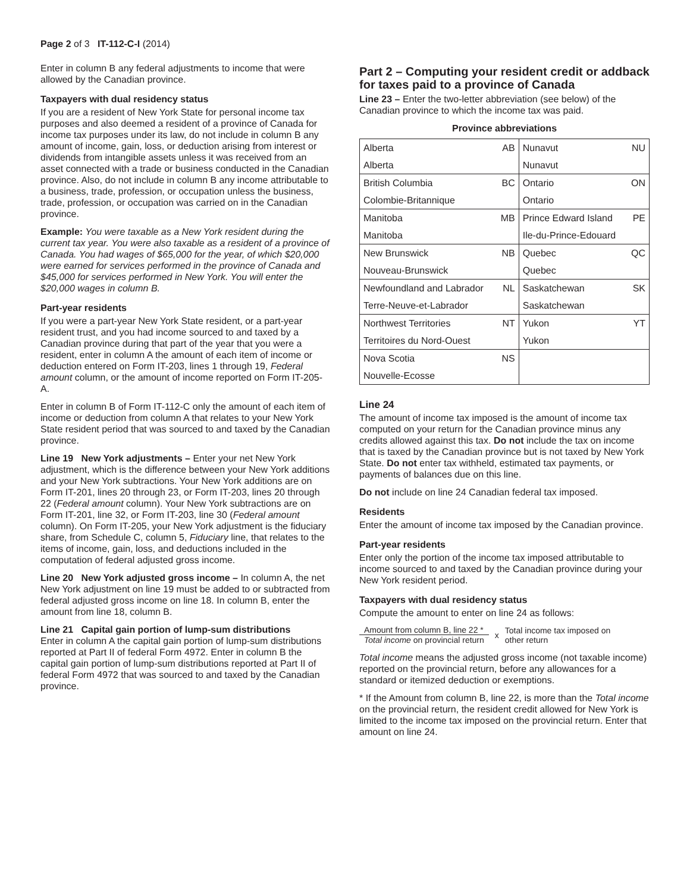Page 2 of 3 IT-112-C-I (2014)
Enter in column B any federal adjustments to income that were allowed by the Canadian province.
Taxpayers with dual residency status
If you are a resident of New York State for personal income tax purposes and also deemed a resident of a province of Canada for income tax purposes under its law, do not include in column B any amount of income, gain, loss, or deduction arising from interest or dividends from intangible assets unless it was received from an asset connected with a trade or business conducted in the Canadian province. Also, do not include in column B any income attributable to a business, trade, profession, or occupation unless the business, trade, profession, or occupation was carried on in the Canadian province.
Example: You were taxable as a New York resident during the current tax year. You were also taxable as a resident of a province of Canada. You had wages of $65,000 for the year, of which $20,000 were earned for services performed in the province of Canada and $45,000 for services performed in New York. You will enter the $20,000 wages in column B.
Part-year residents
If you were a part-year New York State resident, or a part-year resident trust, and you had income sourced to and taxed by a Canadian province during that part of the year that you were a resident, enter in column A the amount of each item of income or deduction entered on Form IT-203, lines 1 through 19, Federal amount column, or the amount of income reported on Form IT-205-A.
Enter in column B of Form IT-112-C only the amount of each item of income or deduction from column A that relates to your New York State resident period that was sourced to and taxed by the Canadian province.
Line 19 New York adjustments – Enter your net New York adjustment, which is the difference between your New York additions and your New York subtractions. Your New York additions are on Form IT-201, lines 20 through 23, or Form IT-203, lines 20 through 22 (Federal amount column). Your New York subtractions are on Form IT-201, line 32, or Form IT-203, line 30 (Federal amount column). On Form IT-205, your New York adjustment is the fiduciary share, from Schedule C, column 5, Fiduciary line, that relates to the items of income, gain, loss, and deductions included in the computation of federal adjusted gross income.
Line 20 New York adjusted gross income – In column A, the net New York adjustment on line 19 must be added to or subtracted from federal adjusted gross income on line 18. In column B, enter the amount from line 18, column B.
Line 21 Capital gain portion of lump-sum distributions
Enter in column A the capital gain portion of lump-sum distributions reported at Part II of federal Form 4972. Enter in column B the capital gain portion of lump-sum distributions reported at Part II of federal Form 4972 that was sourced to and taxed by the Canadian province.
Part 2 – Computing your resident credit or addback for taxes paid to a province of Canada
Line 23 – Enter the two-letter abbreviation (see below) of the Canadian province to which the income tax was paid.
Province abbreviations
| Alberta | AB | Nunavut | NU |
| Alberta | | Nunavut | |
| British Columbia | BC | Ontario | ON |
| Colombie-Britannique | | Ontario | |
| Manitoba | MB | Prince Edward Island | PE |
| Manitoba | | Ile-du-Prince-Edouard | |
| New Brunswick | NB | Quebec | QC |
| Nouveau-Brunswick | | Quebec | |
| Newfoundland and Labrador | NL | Saskatchewan | SK |
| Terre-Neuve-et-Labrador | | Saskatchewan | |
| Northwest Territories | NT | Yukon | YT |
| Territoires du Nord-Ouest | | Yukon | |
| Nova Scotia | NS | | |
| Nouvelle-Ecosse | | | |
Line 24
The amount of income tax imposed is the amount of income tax computed on your return for the Canadian province minus any credits allowed against this tax. Do not include the tax on income that is taxed by the Canadian province but is not taxed by New York State. Do not enter tax withheld, estimated tax payments, or payments of balances due on this line.
Do not include on line 24 Canadian federal tax imposed.
Residents
Enter the amount of income tax imposed by the Canadian province.
Part-year residents
Enter only the portion of the income tax imposed attributable to income sourced to and taxed by the Canadian province during your New York resident period.
Taxpayers with dual residency status
Compute the amount to enter on line 24 as follows:
Amount from column B, line 22 *
Total income on provincial return
x Total income tax imposed on
other return
Total income means the adjusted gross income (not taxable income) reported on the provincial return, before any allowances for a standard or itemized deduction or exemptions.
* If the Amount from column B, line 22, is more than the Total income on the provincial return, the resident credit allowed for New York is limited to the income tax imposed on the provincial return. Enter that amount on line 24.